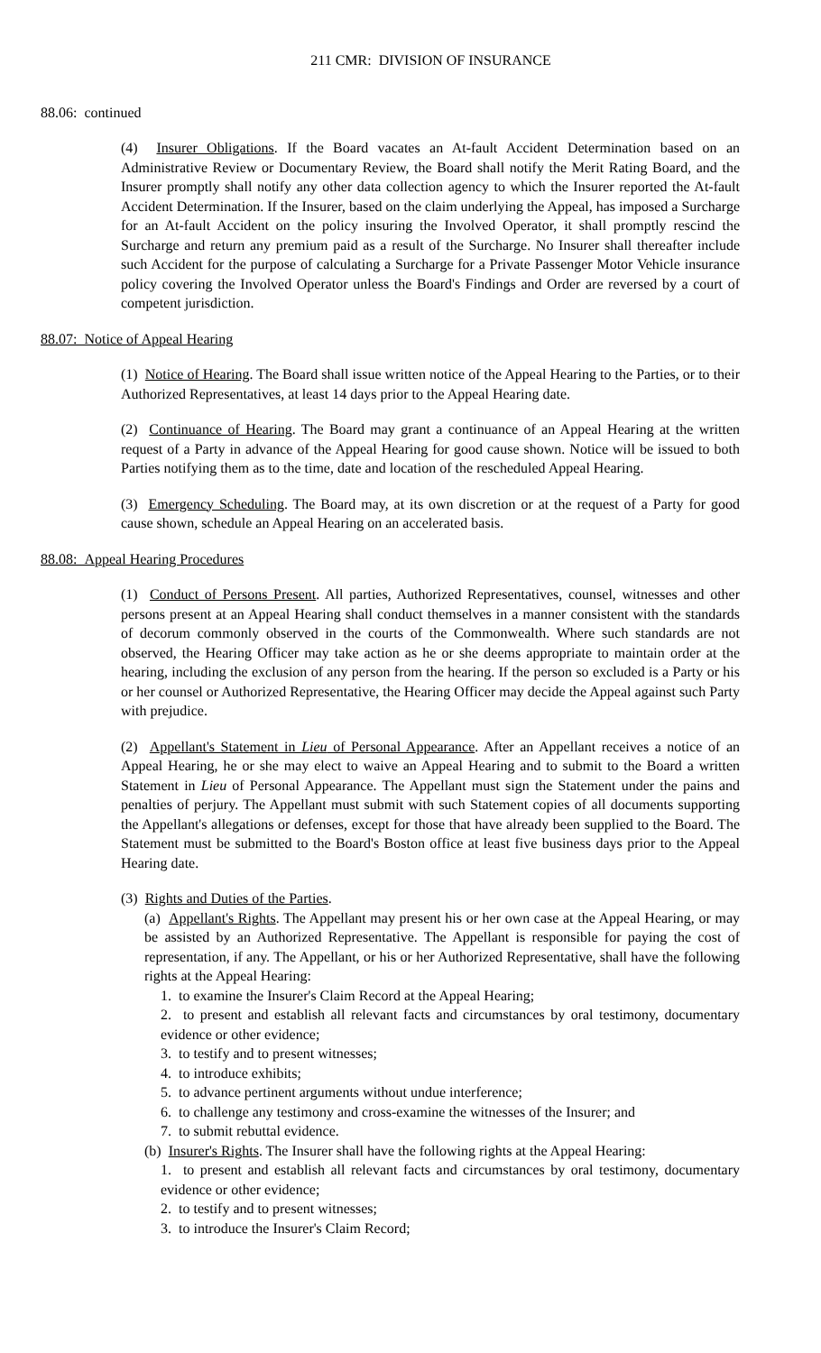211 CMR: DIVISION OF INSURANCE
88.06: continued
(4) Insurer Obligations. If the Board vacates an At-fault Accident Determination based on an Administrative Review or Documentary Review, the Board shall notify the Merit Rating Board, and the Insurer promptly shall notify any other data collection agency to which the Insurer reported the At-fault Accident Determination. If the Insurer, based on the claim underlying the Appeal, has imposed a Surcharge for an At-fault Accident on the policy insuring the Involved Operator, it shall promptly rescind the Surcharge and return any premium paid as a result of the Surcharge. No Insurer shall thereafter include such Accident for the purpose of calculating a Surcharge for a Private Passenger Motor Vehicle insurance policy covering the Involved Operator unless the Board's Findings and Order are reversed by a court of competent jurisdiction.
88.07: Notice of Appeal Hearing
(1) Notice of Hearing. The Board shall issue written notice of the Appeal Hearing to the Parties, or to their Authorized Representatives, at least 14 days prior to the Appeal Hearing date.
(2) Continuance of Hearing. The Board may grant a continuance of an Appeal Hearing at the written request of a Party in advance of the Appeal Hearing for good cause shown. Notice will be issued to both Parties notifying them as to the time, date and location of the rescheduled Appeal Hearing.
(3) Emergency Scheduling. The Board may, at its own discretion or at the request of a Party for good cause shown, schedule an Appeal Hearing on an accelerated basis.
88.08: Appeal Hearing Procedures
(1) Conduct of Persons Present. All parties, Authorized Representatives, counsel, witnesses and other persons present at an Appeal Hearing shall conduct themselves in a manner consistent with the standards of decorum commonly observed in the courts of the Commonwealth. Where such standards are not observed, the Hearing Officer may take action as he or she deems appropriate to maintain order at the hearing, including the exclusion of any person from the hearing. If the person so excluded is a Party or his or her counsel or Authorized Representative, the Hearing Officer may decide the Appeal against such Party with prejudice.
(2) Appellant's Statement in Lieu of Personal Appearance. After an Appellant receives a notice of an Appeal Hearing, he or she may elect to waive an Appeal Hearing and to submit to the Board a written Statement in Lieu of Personal Appearance. The Appellant must sign the Statement under the pains and penalties of perjury. The Appellant must submit with such Statement copies of all documents supporting the Appellant's allegations or defenses, except for those that have already been supplied to the Board. The Statement must be submitted to the Board's Boston office at least five business days prior to the Appeal Hearing date.
(3) Rights and Duties of the Parties.
(a) Appellant's Rights. The Appellant may present his or her own case at the Appeal Hearing, or may be assisted by an Authorized Representative. The Appellant is responsible for paying the cost of representation, if any. The Appellant, or his or her Authorized Representative, shall have the following rights at the Appeal Hearing:
1. to examine the Insurer's Claim Record at the Appeal Hearing;
2. to present and establish all relevant facts and circumstances by oral testimony, documentary evidence or other evidence;
3. to testify and to present witnesses;
4. to introduce exhibits;
5. to advance pertinent arguments without undue interference;
6. to challenge any testimony and cross-examine the witnesses of the Insurer; and
7. to submit rebuttal evidence.
(b) Insurer's Rights. The Insurer shall have the following rights at the Appeal Hearing:
1. to present and establish all relevant facts and circumstances by oral testimony, documentary evidence or other evidence;
2. to testify and to present witnesses;
3. to introduce the Insurer's Claim Record;